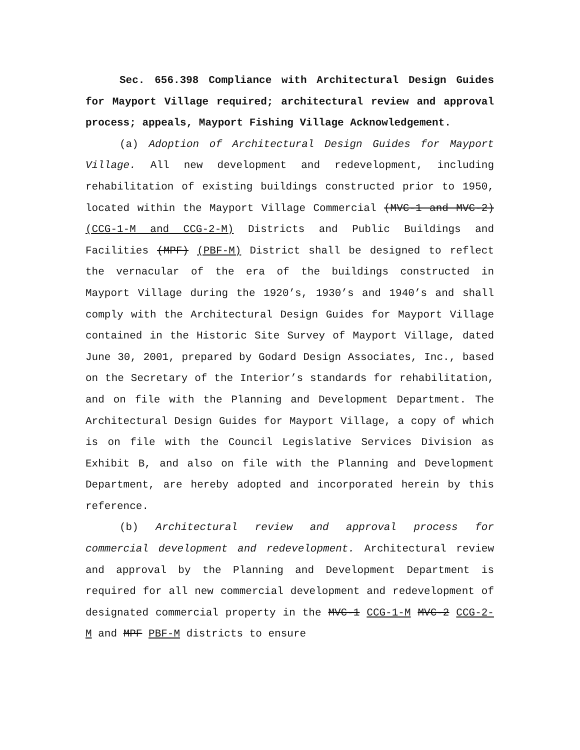Sec. 656.398 Compliance with Architectural Design Guides for Mayport Village required; architectural review and approval process; appeals, Mayport Fishing Village Acknowledgement.
(a) Adoption of Architectural Design Guides for Mayport Village. All new development and redevelopment, including rehabilitation of existing buildings constructed prior to 1950, located within the Mayport Village Commercial (MVC-1 and MVC-2) (CCG-1-M and CCG-2-M) Districts and Public Buildings and Facilities (MPF) (PBF-M) District shall be designed to reflect the vernacular of the era of the buildings constructed in Mayport Village during the 1920’s, 1930’s and 1940’s and shall comply with the Architectural Design Guides for Mayport Village contained in the Historic Site Survey of Mayport Village, dated June 30, 2001, prepared by Godard Design Associates, Inc., based on the Secretary of the Interior’s standards for rehabilitation, and on file with the Planning and Development Department. The Architectural Design Guides for Mayport Village, a copy of which is on file with the Council Legislative Services Division as Exhibit B, and also on file with the Planning and Development Department, are hereby adopted and incorporated herein by this reference.
(b) Architectural review and approval process for commercial development and redevelopment. Architectural review and approval by the Planning and Development Department is required for all new commercial development and redevelopment of designated commercial property in the MVC-1 CCG-1-M MVC-2 CCG-2-M and MPF PBF-M districts to ensure